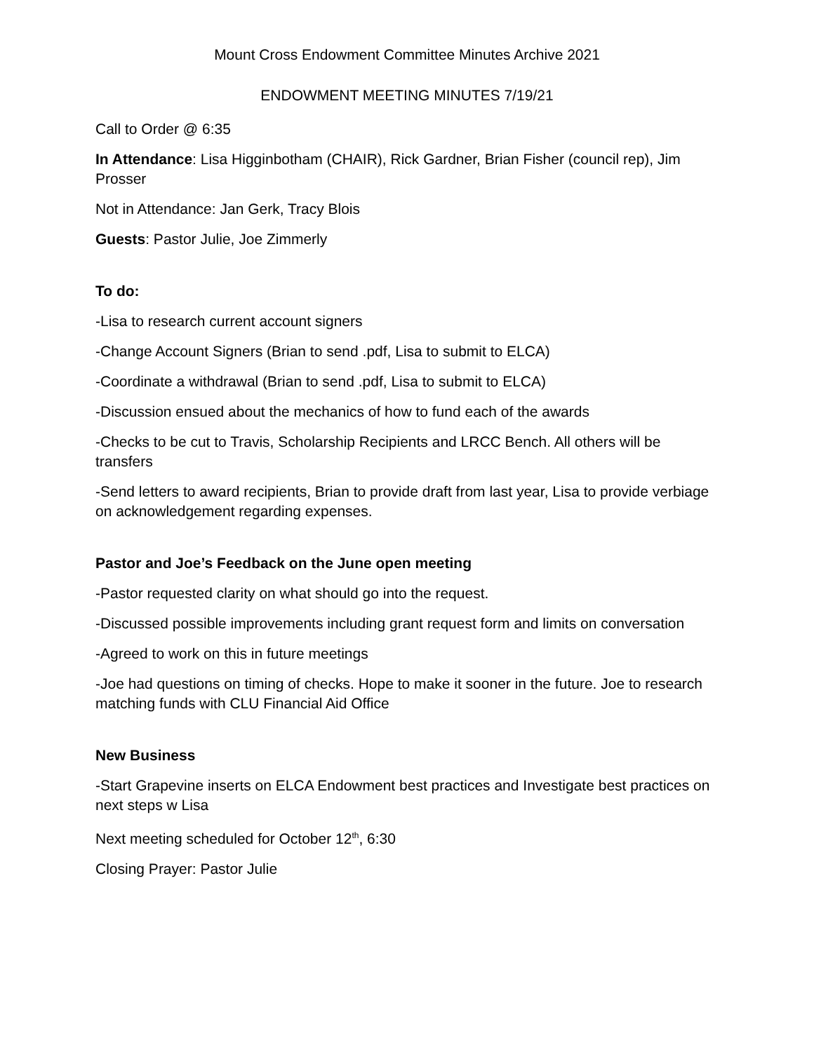Mount Cross Endowment Committee Minutes Archive 2021
ENDOWMENT MEETING MINUTES 7/19/21
Call to Order @ 6:35
In Attendance: Lisa Higginbotham (CHAIR), Rick Gardner, Brian Fisher (council rep), Jim Prosser
Not in Attendance: Jan Gerk, Tracy Blois
Guests: Pastor Julie, Joe Zimmerly
To do:
-Lisa to research current account signers
-Change Account Signers (Brian to send .pdf, Lisa to submit to ELCA)
-Coordinate a withdrawal (Brian to send .pdf, Lisa to submit to ELCA)
-Discussion ensued about the mechanics of how to fund each of the awards
-Checks to be cut to Travis, Scholarship Recipients and LRCC Bench. All others will be transfers
-Send letters to award recipients, Brian to provide draft from last year, Lisa to provide verbiage on acknowledgement regarding expenses.
Pastor and Joe’s Feedback on the June open meeting
-Pastor requested clarity on what should go into the request.
-Discussed possible improvements including grant request form and limits on conversation
-Agreed to work on this in future meetings
-Joe had questions on timing of checks. Hope to make it sooner in the future. Joe to research matching funds with CLU Financial Aid Office
New Business
-Start Grapevine inserts on ELCA Endowment best practices and Investigate best practices on next steps w Lisa
Next meeting scheduled for October 12<sup>th</sup>, 6:30
Closing Prayer: Pastor Julie